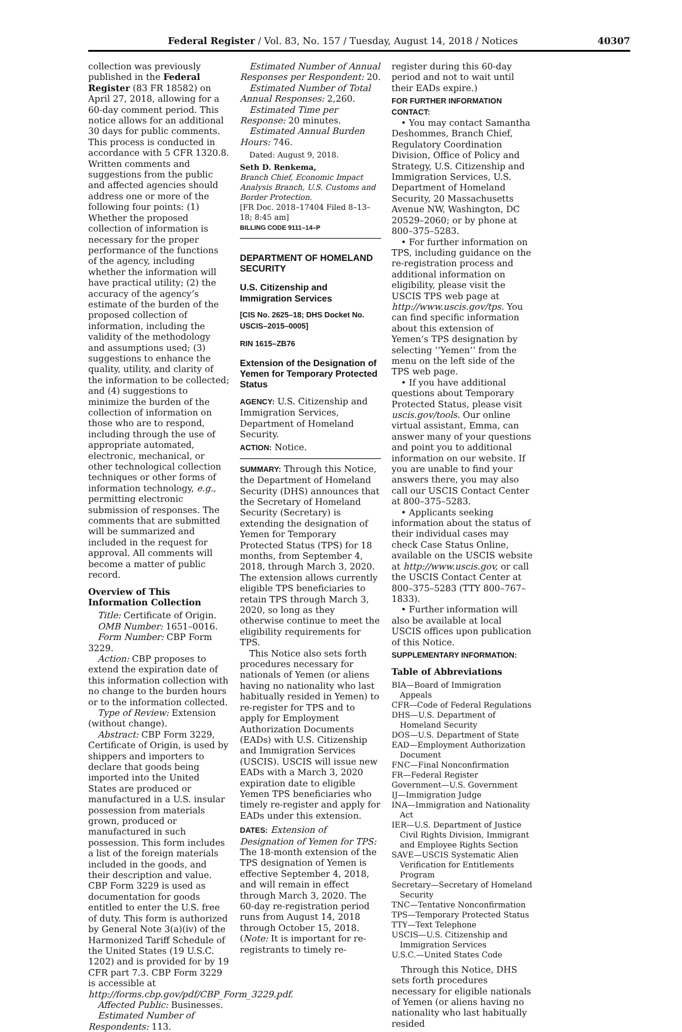Federal Register / Vol. 83, No. 157 / Tuesday, August 14, 2018 / Notices 40307
collection was previously published in the Federal Register (83 FR 18582) on April 27, 2018, allowing for a 60-day comment period. This notice allows for an additional 30 days for public comments. This process is conducted in accordance with 5 CFR 1320.8. Written comments and suggestions from the public and affected agencies should address one or more of the following four points: (1) Whether the proposed collection of information is necessary for the proper performance of the functions of the agency, including whether the information will have practical utility; (2) the accuracy of the agency’s estimate of the burden of the proposed collection of information, including the validity of the methodology and assumptions used; (3) suggestions to enhance the quality, utility, and clarity of the information to be collected; and (4) suggestions to minimize the burden of the collection of information on those who are to respond, including through the use of appropriate automated, electronic, mechanical, or other technological collection techniques or other forms of information technology, e.g., permitting electronic submission of responses. The comments that are submitted will be summarized and included in the request for approval. All comments will become a matter of public record.
Overview of This Information Collection
Title: Certificate of Origin.
OMB Number: 1651–0016.
Form Number: CBP Form 3229.
Action: CBP proposes to extend the expiration date of this information collection with no change to the burden hours or to the information collected.
Type of Review: Extension (without change).
Abstract: CBP Form 3229, Certificate of Origin, is used by shippers and importers to declare that goods being imported into the United States are produced or manufactured in a U.S. insular possession from materials grown, produced or manufactured in such possession. This form includes a list of the foreign materials included in the goods, and their description and value. CBP Form 3229 is used as documentation for goods entitled to enter the U.S. free of duty. This form is authorized by General Note 3(a)(iv) of the Harmonized Tariff Schedule of the United States (19 U.S.C. 1202) and is provided for by 19 CFR part 7.3. CBP Form 3229 is accessible at http://forms.cbp.gov/pdf/CBP_Form_3229.pdf.
Affected Public: Businesses.
Estimated Number of Respondents: 113.
Estimated Number of Annual Responses per Respondent: 20.
Estimated Number of Total Annual Responses: 2,260.
Estimated Time per Response: 20 minutes.
Estimated Annual Burden Hours: 746.
Dated: August 9, 2018.
Seth D. Renkema,
Branch Chief, Economic Impact Analysis Branch, U.S. Customs and Border Protection.
[FR Doc. 2018–17404 Filed 8–13–18; 8:45 am]
BILLING CODE 9111–14–P
DEPARTMENT OF HOMELAND SECURITY
U.S. Citizenship and Immigration Services
[CIS No. 2625–18; DHS Docket No. USCIS–2015–0005]
RIN 1615–ZB76
Extension of the Designation of Yemen for Temporary Protected Status
AGENCY: U.S. Citizenship and Immigration Services, Department of Homeland Security.
ACTION: Notice.
SUMMARY: Through this Notice, the Department of Homeland Security (DHS) announces that the Secretary of Homeland Security (Secretary) is extending the designation of Yemen for Temporary Protected Status (TPS) for 18 months, from September 4, 2018, through March 3, 2020. The extension allows currently eligible TPS beneficiaries to retain TPS through March 3, 2020, so long as they otherwise continue to meet the eligibility requirements for TPS.
This Notice also sets forth procedures necessary for nationals of Yemen (or aliens having no nationality who last habitually resided in Yemen) to re-register for TPS and to apply for Employment Authorization Documents (EADs) with U.S. Citizenship and Immigration Services (USCIS). USCIS will issue new EADs with a March 3, 2020 expiration date to eligible Yemen TPS beneficiaries who timely re-register and apply for EADs under this extension.
DATES: Extension of Designation of Yemen for TPS: The 18-month extension of the TPS designation of Yemen is effective September 4, 2018, and will remain in effect through March 3, 2020. The 60-day re-registration period runs from August 14, 2018 through October 15, 2018. (Note: It is important for re-registrants to timely re-
register during this 60-day period and not to wait until their EADs expire.)
FOR FURTHER INFORMATION CONTACT:
• You may contact Samantha Deshommes, Branch Chief, Regulatory Coordination Division, Office of Policy and Strategy, U.S. Citizenship and Immigration Services, U.S. Department of Homeland Security, 20 Massachusetts Avenue NW, Washington, DC 20529–2060; or by phone at 800–375–5283.
• For further information on TPS, including guidance on the re-registration process and additional information on eligibility, please visit the USCIS TPS web page at http://www.uscis.gov/tps. You can find specific information about this extension of Yemen’s TPS designation by selecting ‘‘Yemen’’ from the menu on the left side of the TPS web page.
• If you have additional questions about Temporary Protected Status, please visit uscis.gov/tools. Our online virtual assistant, Emma, can answer many of your questions and point you to additional information on our website. If you are unable to find your answers there, you may also call our USCIS Contact Center at 800–375–5283.
• Applicants seeking information about the status of their individual cases may check Case Status Online, available on the USCIS website at http://www.uscis.gov, or call the USCIS Contact Center at 800–375–5283 (TTY 800–767–1833).
• Further information will also be available at local USCIS offices upon publication of this Notice.
SUPPLEMENTARY INFORMATION:
Table of Abbreviations
BIA—Board of Immigration Appeals
CFR—Code of Federal Regulations
DHS—U.S. Department of Homeland Security
DOS—U.S. Department of State
EAD—Employment Authorization Document
FNC—Final Nonconfirmation
FR—Federal Register
Government—U.S. Government
IJ—Immigration Judge
INA—Immigration and Nationality Act
IER—U.S. Department of Justice Civil Rights Division, Immigrant and Employee Rights Section
SAVE—USCIS Systematic Alien Verification for Entitlements Program
Secretary—Secretary of Homeland Security
TNC—Tentative Nonconfirmation
TPS—Temporary Protected Status
TTY—Text Telephone
USCIS—U.S. Citizenship and Immigration Services
U.S.C.—United States Code
Through this Notice, DHS sets forth procedures necessary for eligible nationals of Yemen (or aliens having no nationality who last habitually resided